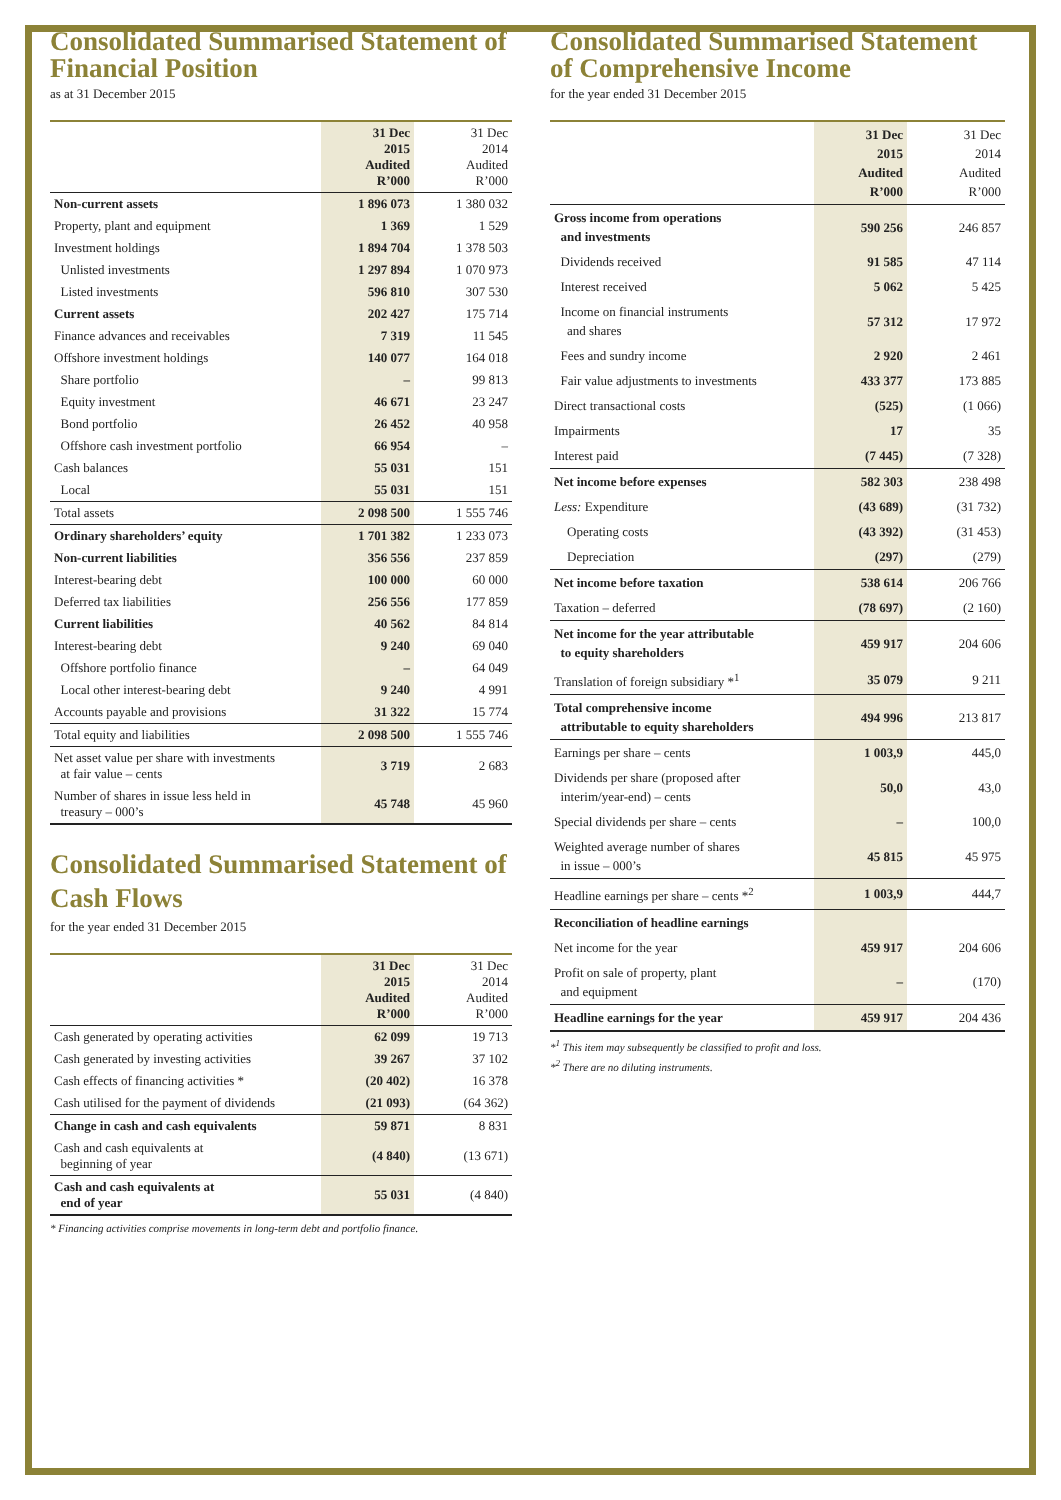Consolidated Summarised Statement of Financial Position
as at 31 December 2015
| | 31 Dec 2015 Audited R’000 | 31 Dec 2014 Audited R’000 |
| --- | --- | --- |
| Non-current assets | 1 896 073 | 1 380 032 |
| Property, plant and equipment | 1 369 | 1 529 |
| Investment holdings | 1 894 704 | 1 378 503 |
| Unlisted investments | 1 297 894 | 1 070 973 |
| Listed investments | 596 810 | 307 530 |
| Current assets | 202 427 | 175 714 |
| Finance advances and receivables | 7 319 | 11 545 |
| Offshore investment holdings | 140 077 | 164 018 |
| Share portfolio | – | 99 813 |
| Equity investment | 46 671 | 23 247 |
| Bond portfolio | 26 452 | 40 958 |
| Offshore cash investment portfolio | 66 954 | – |
| Cash balances | 55 031 | 151 |
| Local | 55 031 | 151 |
| Total assets | 2 098 500 | 1 555 746 |
| Ordinary shareholders’ equity | 1 701 382 | 1 233 073 |
| Non-current liabilities | 356 556 | 237 859 |
| Interest-bearing debt | 100 000 | 60 000 |
| Deferred tax liabilities | 256 556 | 177 859 |
| Current liabilities | 40 562 | 84 814 |
| Interest-bearing debt | 9 240 | 69 040 |
| Offshore portfolio finance | – | 64 049 |
| Local other interest-bearing debt | 9 240 | 4 991 |
| Accounts payable and provisions | 31 322 | 15 774 |
| Total equity and liabilities | 2 098 500 | 1 555 746 |
| Net asset value per share with investments at fair value – cents | 3 719 | 2 683 |
| Number of shares in issue less held in treasury – 000’s | 45 748 | 45 960 |
Consolidated Summarised Statement of Cash Flows
for the year ended 31 December 2015
| | 31 Dec 2015 Audited R’000 | 31 Dec 2014 Audited R’000 |
| --- | --- | --- |
| Cash generated by operating activities | 62 099 | 19 713 |
| Cash generated by investing activities | 39 267 | 37 102 |
| Cash effects of financing activities * | (20 402) | 16 378 |
| Cash utilised for the payment of dividends | (21 093) | (64 362) |
| Change in cash and cash equivalents | 59 871 | 8 831 |
| Cash and cash equivalents at beginning of year | (4 840) | (13 671) |
| Cash and cash equivalents at end of year | 55 031 | (4 840) |
* Financing activities comprise movements in long-term debt and portfolio finance.
Consolidated Summarised Statement of Comprehensive Income
for the year ended 31 December 2015
| | 31 Dec 2015 Audited R’000 | 31 Dec 2014 Audited R’000 |
| --- | --- | --- |
| Gross income from operations and investments | 590 256 | 246 857 |
| Dividends received | 91 585 | 47 114 |
| Interest received | 5 062 | 5 425 |
| Income on financial instruments and shares | 57 312 | 17 972 |
| Fees and sundry income | 2 920 | 2 461 |
| Fair value adjustments to investments | 433 377 | 173 885 |
| Direct transactional costs | (525) | (1 066) |
| Impairments | 17 | 35 |
| Interest paid | (7 445) | (7 328) |
| Net income before expenses | 582 303 | 238 498 |
| Less: Expenditure | (43 689) | (31 732) |
| Operating costs | (43 392) | (31 453) |
| Depreciation | (297) | (279) |
| Net income before taxation | 538 614 | 206 766 |
| Taxation – deferred | (78 697) | (2 160) |
| Net income for the year attributable to equity shareholders | 459 917 | 204 606 |
| Translation of foreign subsidiary *<sup>1</sup> | 35 079 | 9 211 |
| Total comprehensive income attributable to equity shareholders | 494 996 | 213 817 |
| Earnings per share – cents | 1 003,9 | 445,0 |
| Dividends per share (proposed after interim/year-end) – cents | 50,0 | 43,0 |
| Special dividends per share – cents | – | 100,0 |
| Weighted average number of shares in issue – 000’s | 45 815 | 45 975 |
| Headline earnings per share – cents *<sup>2</sup> | 1 003,9 | 444,7 |
| Reconciliation of headline earnings | | |
| Net income for the year | 459 917 | 204 606 |
| Profit on sale of property, plant and equipment | – | (170) |
| Headline earnings for the year | 459 917 | 204 436 |
*<sup>1</sup> This item may subsequently be classified to profit and loss.
*<sup>2</sup> There are no diluting instruments.